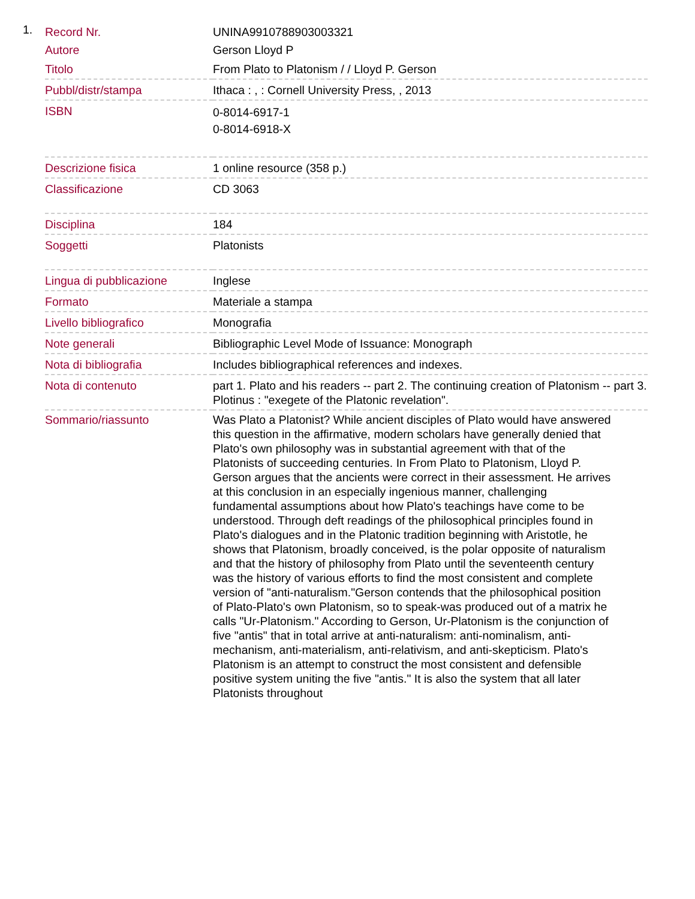1.
| Record Nr. | UNINA9910788903003321 |
| Autore | Gerson Lloyd P |
| Titolo | From Plato to Platonism / / Lloyd P. Gerson |
| Pubbl/distr/stampa | Ithaca : , : Cornell University Press, , 2013 |
| ISBN | 0-8014-6917-1 0-8014-6918-X |
| Descrizione fisica | 1 online resource (358 p.) |
| Classificazione | CD 3063 |
| Disciplina | 184 |
| Soggetti | Platonists |
| Lingua di pubblicazione | Inglese |
| Formato | Materiale a stampa |
| Livello bibliografico | Monografia |
| Note generali | Bibliographic Level Mode of Issuance: Monograph |
| Nota di bibliografia | Includes bibliographical references and indexes. |
| Nota di contenuto | part 1. Plato and his readers -- part 2. The continuing creation of Platonism -- part 3. Plotinus : "exegete of the Platonic revelation". |
| Sommario/riassunto | Was Plato a Platonist? While ancient disciples of Plato would have answered this question in the affirmative, modern scholars have generally denied that Plato's own philosophy was in substantial agreement with that of the Platonists of succeeding centuries. In From Plato to Platonism, Lloyd P. Gerson argues that the ancients were correct in their assessment. He arrives at this conclusion in an especially ingenious manner, challenging fundamental assumptions about how Plato's teachings have come to be understood. Through deft readings of the philosophical principles found in Plato's dialogues and in the Platonic tradition beginning with Aristotle, he shows that Platonism, broadly conceived, is the polar opposite of naturalism and that the history of philosophy from Plato until the seventeenth century was the history of various efforts to find the most consistent and complete version of "anti-naturalism."Gerson contends that the philosophical position of Plato-Plato's own Platonism, so to speak-was produced out of a matrix he calls "Ur-Platonism." According to Gerson, Ur-Platonism is the conjunction of five "antis" that in total arrive at anti-naturalism: anti-nominalism, anti-mechanism, anti-materialism, anti-relativism, and anti-skepticism. Plato's Platonism is an attempt to construct the most consistent and defensible positive system uniting the five "antis." It is also the system that all later Platonists throughout |